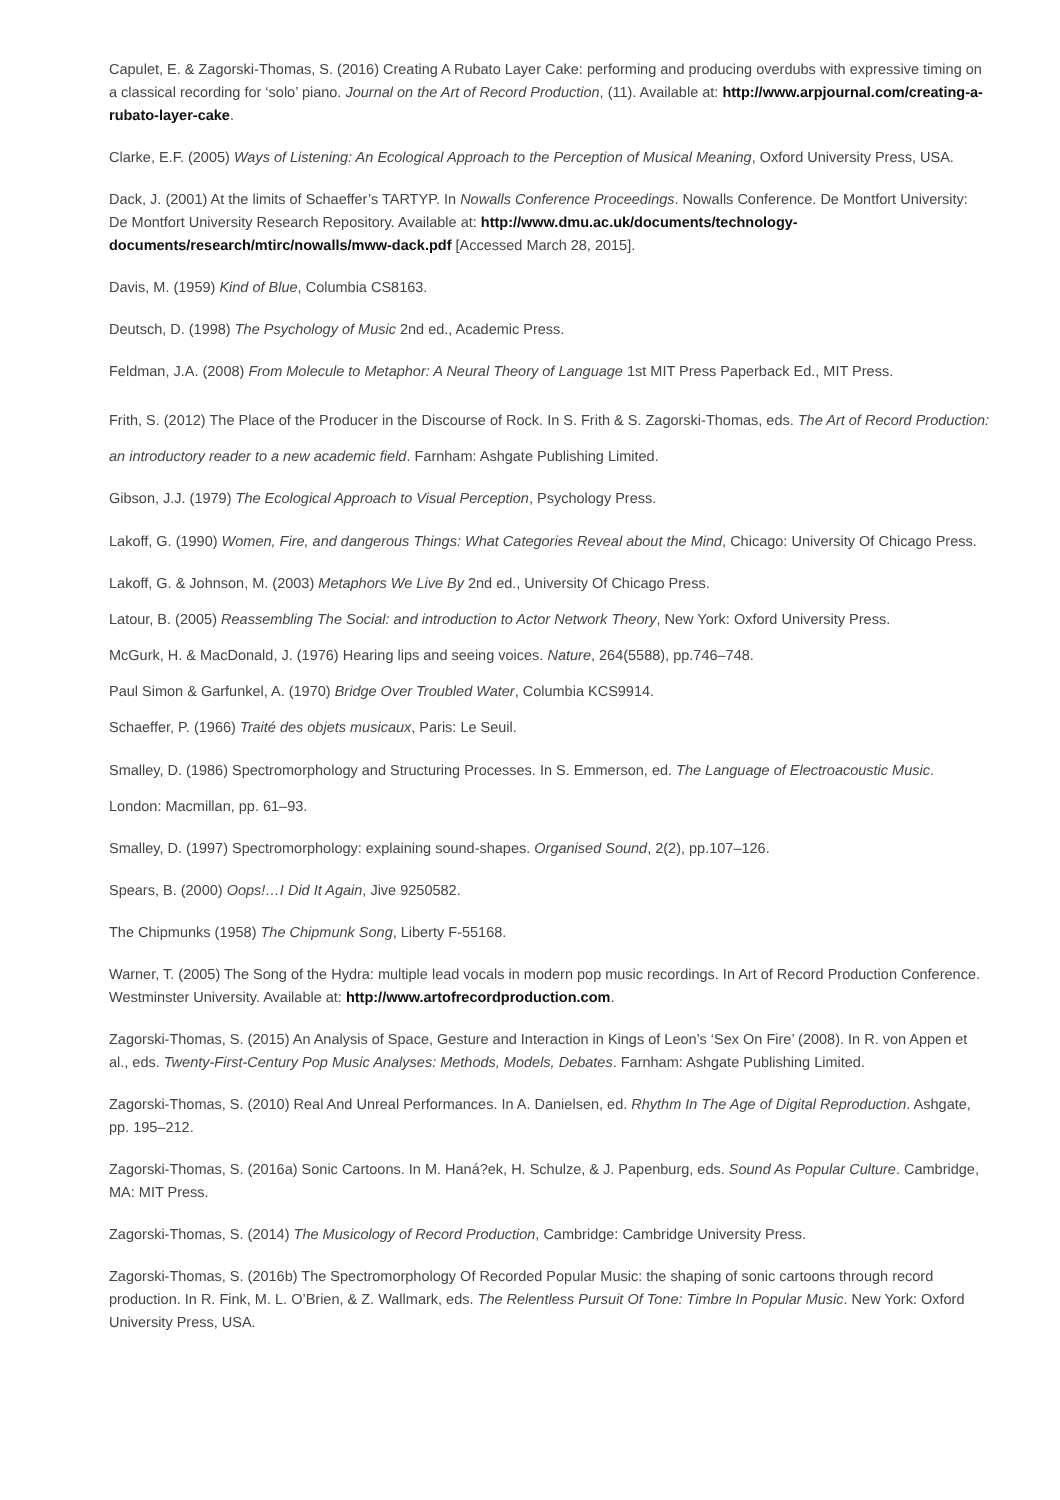Capulet, E. & Zagorski-Thomas, S. (2016) Creating A Rubato Layer Cake: performing and producing overdubs with expressive timing on a classical recording for ‘solo’ piano. Journal on the Art of Record Production, (11). Available at: http://www.arpjournal.com/creating-a-rubato-layer-cake.
Clarke, E.F. (2005) Ways of Listening: An Ecological Approach to the Perception of Musical Meaning, Oxford University Press, USA.
Dack, J. (2001) At the limits of Schaeffer’s TARTYP. In Nowalls Conference Proceedings. Nowalls Conference. De Montfort University: De Montfort University Research Repository. Available at: http://www.dmu.ac.uk/documents/technology-documents/research/mtirc/nowalls/mww-dack.pdf [Accessed March 28, 2015].
Davis, M. (1959) Kind of Blue, Columbia CS8163.
Deutsch, D. (1998) The Psychology of Music 2nd ed., Academic Press.
Feldman, J.A. (2008) From Molecule to Metaphor: A Neural Theory of Language 1st MIT Press Paperback Ed., MIT Press.
Frith, S. (2012) The Place of the Producer in the Discourse of Rock. In S. Frith & S. Zagorski-Thomas, eds. The Art of Record Production: an introductory reader to a new academic field. Farnham: Ashgate Publishing Limited.
Gibson, J.J. (1979) The Ecological Approach to Visual Perception, Psychology Press.
Lakoff, G. (1990) Women, Fire, and dangerous Things: What Categories Reveal about the Mind, Chicago: University Of Chicago Press.
Lakoff, G. & Johnson, M. (2003) Metaphors We Live By 2nd ed., University Of Chicago Press.
Latour, B. (2005) Reassembling The Social: and introduction to Actor Network Theory, New York: Oxford University Press.
McGurk, H. & MacDonald, J. (1976) Hearing lips and seeing voices. Nature, 264(5588), pp.746–748.
Paul Simon & Garfunkel, A. (1970) Bridge Over Troubled Water, Columbia KCS9914.
Schaeffer, P. (1966) Traité des objets musicaux, Paris: Le Seuil.
Smalley, D. (1986) Spectromorphology and Structuring Processes. In S. Emmerson, ed. The Language of Electroacoustic Music. London: Macmillan, pp. 61–93.
Smalley, D. (1997) Spectromorphology: explaining sound-shapes. Organised Sound, 2(2), pp.107–126.
Spears, B. (2000) Oops!…I Did It Again, Jive 9250582.
The Chipmunks (1958) The Chipmunk Song, Liberty F-55168.
Warner, T. (2005) The Song of the Hydra: multiple lead vocals in modern pop music recordings. In Art of Record Production Conference. Westminster University. Available at: http://www.artofrecordproduction.com.
Zagorski-Thomas, S. (2015) An Analysis of Space, Gesture and Interaction in Kings of Leon’s ‘Sex On Fire’ (2008). In R. von Appen et al., eds. Twenty-First-Century Pop Music Analyses: Methods, Models, Debates. Farnham: Ashgate Publishing Limited.
Zagorski-Thomas, S. (2010) Real And Unreal Performances. In A. Danielsen, ed. Rhythm In The Age of Digital Reproduction. Ashgate, pp. 195–212.
Zagorski-Thomas, S. (2016a) Sonic Cartoons. In M. Haná?ek, H. Schulze, & J. Papenburg, eds. Sound As Popular Culture. Cambridge, MA: MIT Press.
Zagorski-Thomas, S. (2014) The Musicology of Record Production, Cambridge: Cambridge University Press.
Zagorski-Thomas, S. (2016b) The Spectromorphology Of Recorded Popular Music: the shaping of sonic cartoons through record production. In R. Fink, M. L. O’Brien, & Z. Wallmark, eds. The Relentless Pursuit Of Tone: Timbre In Popular Music. New York: Oxford University Press, USA.